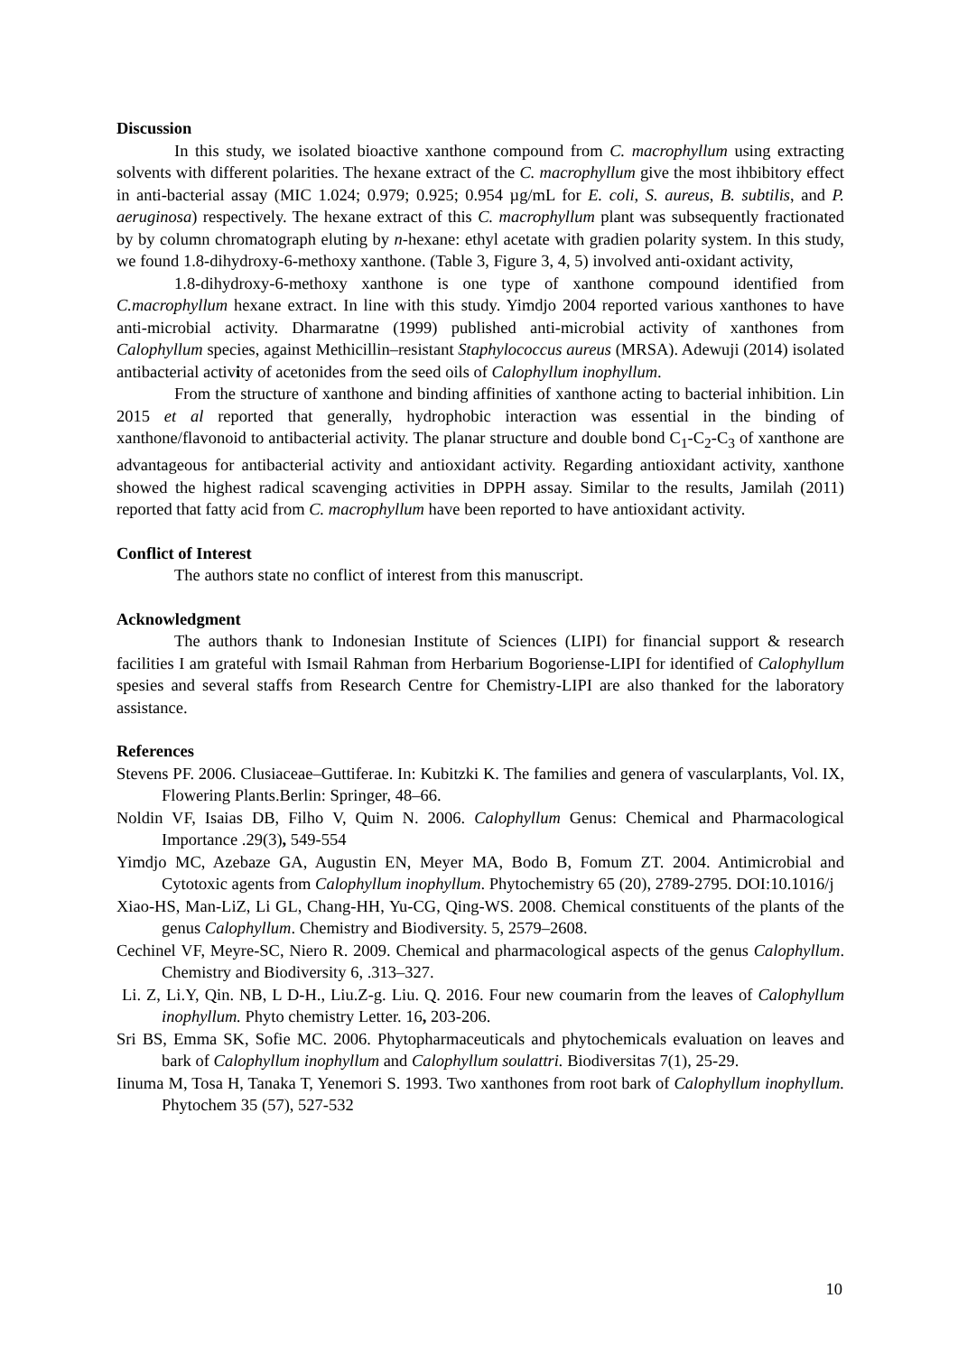Discussion
In this study, we isolated bioactive xanthone compound from C. macrophyllum using extracting solvents with different polarities. The hexane extract of the C. macrophyllum give the most ihbibitory effect in anti-bacterial assay (MIC 1.024; 0.979; 0.925; 0.954 µg/mL for E. coli, S. aureus, B. subtilis, and P. aeruginosa) respectively. The hexane extract of this C. macrophyllum plant was subsequently fractionated by by column chromatograph eluting by n-hexane: ethyl acetate with gradien polarity system. In this study, we found 1.8-dihydroxy-6-methoxy xanthone. (Table 3, Figure 3, 4, 5) involved anti-oxidant activity,
1.8-dihydroxy-6-methoxy xanthone is one type of xanthone compound identified from C.macrophyllum hexane extract. In line with this study. Yimdjo 2004 reported various xanthones to have anti-microbial activity. Dharmaratne (1999) published anti-microbial activity of xanthones from Calophyllum species, against Methicillin–resistant Staphylococcus aureus (MRSA). Adewuji (2014) isolated antibacterial activity of acetonides from the seed oils of Calophyllum inophyllum.
From the structure of xanthone and binding affinities of xanthone acting to bacterial inhibition. Lin 2015 et al reported that generally, hydrophobic interaction was essential in the binding of xanthone/flavonoid to antibacterial activity. The planar structure and double bond C<sub>1</sub>-C<sub>2</sub>-C<sub>3</sub> of xanthone are advantageous for antibacterial activity and antioxidant activity. Regarding antioxidant activity, xanthone showed the highest radical scavenging activities in DPPH assay. Similar to the results, Jamilah (2011) reported that fatty acid from C. macrophyllum have been reported to have antioxidant activity.
Conflict of Interest
The authors state no conflict of interest from this manuscript.
Acknowledgment
The authors thank to Indonesian Institute of Sciences (LIPI) for financial support & research facilities I am grateful with Ismail Rahman from Herbarium Bogoriense-LIPI for identified of Calophyllum spesies and several staffs from Research Centre for Chemistry-LIPI are also thanked for the laboratory assistance.
References
Stevens PF. 2006. Clusiaceae–Guttiferae. In: Kubitzki K. The families and genera of vascularplants, Vol. IX, Flowering Plants.Berlin: Springer, 48–66.
Noldin VF, Isaias DB, Filho V, Quim N. 2006. Calophyllum Genus: Chemical and Pharmacological Importance .29(3), 549-554
Yimdjo MC, Azebaze GA, Augustin EN, Meyer MA, Bodo B, Fomum ZT. 2004. Antimicrobial and Cytotoxic agents from Calophyllum inophyllum. Phytochemistry 65 (20), 2789-2795. DOI:10.1016/j
Xiao-HS, Man-LiZ, Li GL, Chang-HH, Yu-CG, Qing-WS. 2008. Chemical constituents of the plants of the genus Calophyllum. Chemistry and Biodiversity. 5, 2579–2608.
Cechinel VF, Meyre-SC, Niero R. 2009. Chemical and pharmacological aspects of the genus Calophyllum. Chemistry and Biodiversity 6, .313–327.
Li. Z, Li.Y, Qin. NB, L D-H., Liu.Z-g. Liu. Q. 2016. Four new coumarin from the leaves of Calophyllum inophyllum. Phyto chemistry Letter. 16, 203-206.
Sri BS, Emma SK, Sofie MC. 2006. Phytopharmaceuticals and phytochemicals evaluation on leaves and bark of Calophyllum inophyllum and Calophyllum soulattri. Biodiversitas 7(1), 25-29.
Iinuma M, Tosa H, Tanaka T, Yenemori S. 1993. Two xanthones from root bark of Calophyllum inophyllum. Phytochem 35 (57), 527-532
10